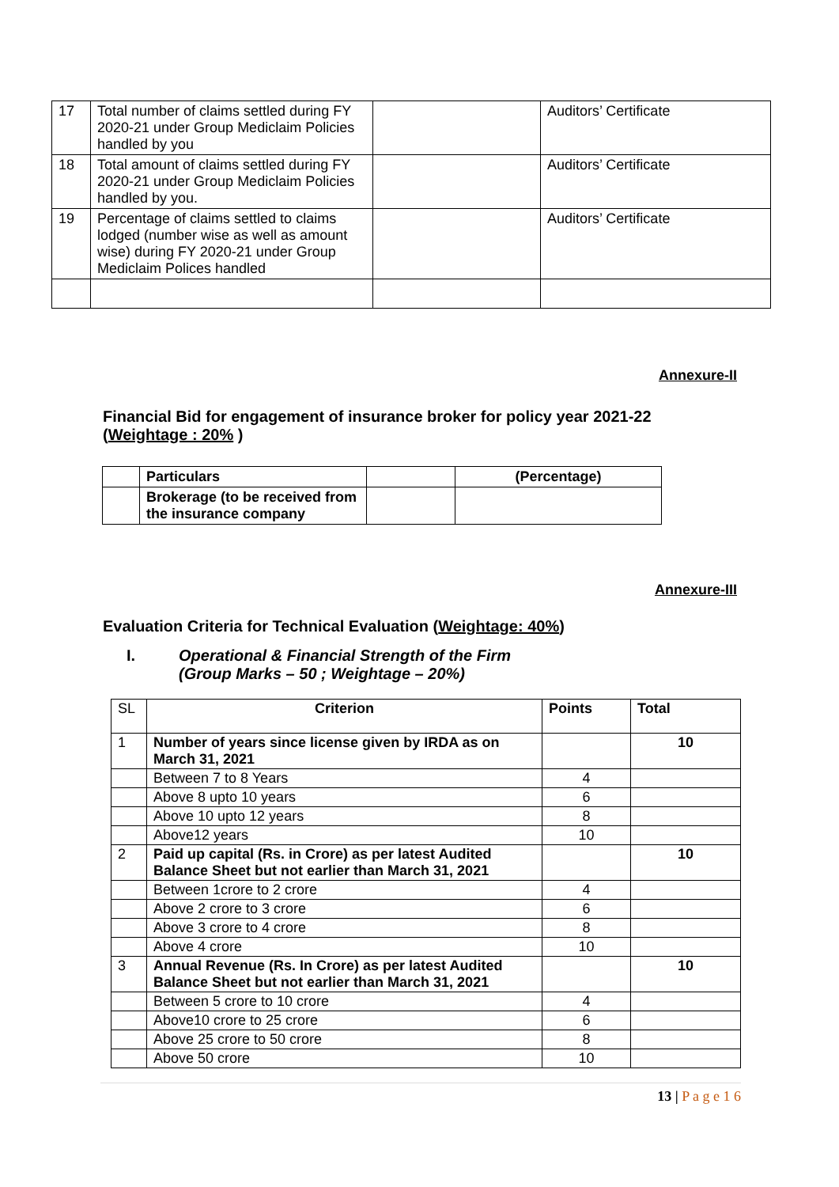| 17 | Total number of claims settled during FY 2020-21 under Group Mediclaim Policies handled by you | | Auditors’ Certificate |
| 18 | Total amount of claims settled during FY 2020-21 under Group Mediclaim Policies handled by you. | | Auditors’ Certificate |
| 19 | Percentage of claims settled to claims lodged (number wise as well as amount wise) during FY 2020-21 under Group Mediclaim Polices handled | | Auditors’ Certificate |
Annexure-II
Financial Bid for engagement of insurance broker for policy year 2021-22
(Weightage : 20% )
| | Particulars | | (Percentage) |
| --- | --- | --- | --- |
| | Brokerage (to be received from the insurance company | | |
Annexure-III
Evaluation Criteria for Technical Evaluation (Weightage: 40%)
I. Operational & Financial Strength of the Firm
(Group Marks – 50 ; Weightage – 20%)
| SL | Criterion | Points | Total |
| 1 | Number of years since license given by IRDA as on March 31, 2021 | | 10 |
| | Between 7 to 8 Years | 4 | |
| | Above 8 upto 10 years | 6 | |
| | Above 10 upto 12 years | 8 | |
| | Above12 years | 10 | |
| 2 | Paid up capital (Rs. in Crore) as per latest Audited Balance Sheet but not earlier than March 31, 2021 | | 10 |
| | Between 1crore to 2 crore | 4 | |
| | Above 2 crore to 3 crore | 6 | |
| | Above 3 crore to 4 crore | 8 | |
| | Above 4 crore | 10 | |
| 3 | Annual Revenue (Rs. In Crore) as per latest Audited Balance Sheet but not earlier than March 31, 2021 | | 10 |
| | Between 5 crore to 10 crore | 4 | |
| | Above10 crore to 25 crore | 6 | |
| | Above 25 crore to 50 crore | 8 | |
| | Above 50 crore | 10 | |
13 | P a g e 1 6